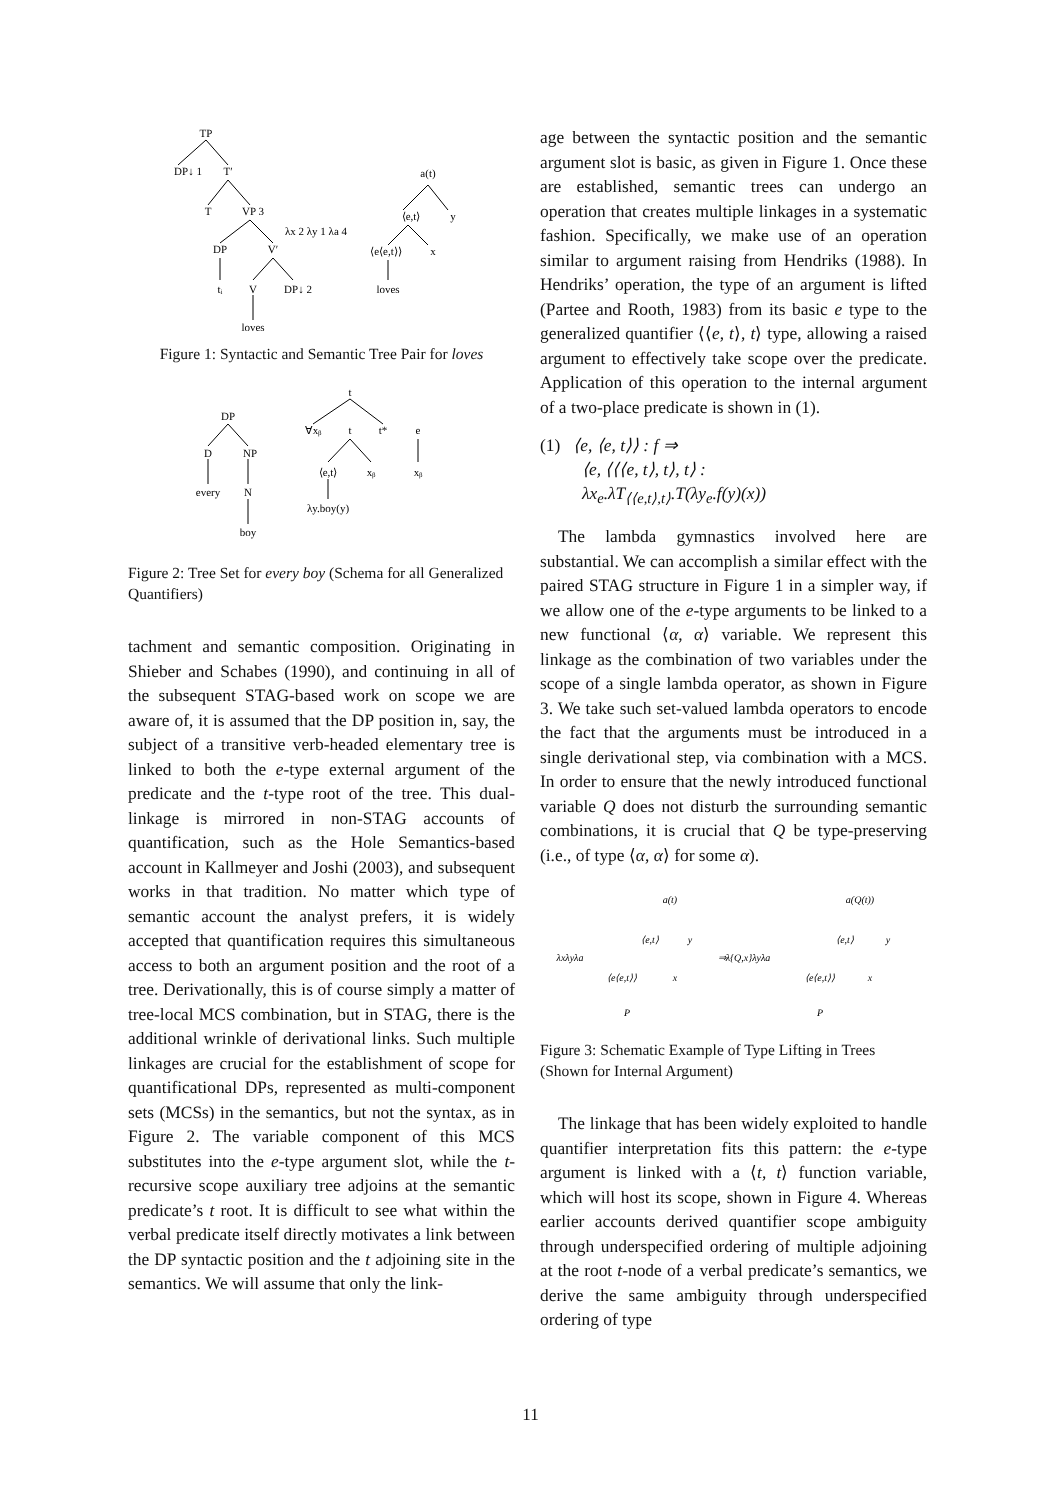TP
DP↓ 1
T′
T
VP 3
DP
V′
tᵢ
V
DP↓ 2
loves
λx 2 λy 1 λa 4
a(t)
⟨e,t⟩
y
⟨e⟨e,t⟩⟩
x
loves
Figure 1: Syntactic and Semantic Tree Pair for loves
DP
D
NP
every
N
boy
t
∀xᵦ
t
t*
e
⟨e,t⟩
xᵦ
xᵦ
λy.boy(y)
Figure 2: Tree Set for every boy (Schema for all Generalized Quantifiers)
tachment and semantic composition. Originating in Shieber and Schabes (1990), and continuing in all of the subsequent STAG-based work on scope we are aware of, it is assumed that the DP position in, say, the subject of a transitive verb-headed elementary tree is linked to both the e-type external argument of the predicate and the t-type root of the tree. This dual-linkage is mirrored in non-STAG accounts of quantification, such as the Hole Semantics-based account in Kallmeyer and Joshi (2003), and subsequent works in that tradition. No matter which type of semantic account the analyst prefers, it is widely accepted that quantification requires this simultaneous access to both an argument position and the root of a tree. Derivationally, this is of course simply a matter of tree-local MCS combination, but in STAG, there is the additional wrinkle of derivational links. Such multiple linkages are crucial for the establishment of scope for quantificational DPs, represented as multi-component sets (MCSs) in the semantics, but not the syntax, as in Figure 2. The variable component of this MCS substitutes into the e-type argument slot, while the t-recursive scope auxiliary tree adjoins at the semantic predicate’s t root. It is difficult to see what within the verbal predicate itself directly motivates a link between the DP syntactic position and the t adjoining site in the semantics. We will assume that only the link-
age between the syntactic position and the semantic argument slot is basic, as given in Figure 1. Once these are established, semantic trees can undergo an operation that creates multiple linkages in a systematic fashion. Specifically, we make use of an operation similar to argument raising from Hendriks (1988). In Hendriks’ operation, the type of an argument is lifted (Partee and Rooth, 1983) from its basic e type to the generalized quantifier ⟨⟨e, t⟩, t⟩ type, allowing a raised argument to effectively take scope over the predicate. Application of this operation to the internal argument of a two-place predicate is shown in (1).
(1) ⟨e, ⟨e, t⟩⟩ : f ⇒
⟨e, ⟨⟨⟨e, t⟩, t⟩, t⟩ :
λx<sub>e</sub>.λT<sub>⟨⟨e,t⟩,t⟩</sub>.T(λy<sub>e</sub>.f(y)(x))
The lambda gymnastics involved here are substantial. We can accomplish a similar effect with the paired STAG structure in Figure 1 in a simpler way, if we allow one of the e-type arguments to be linked to a new functional ⟨α, α⟩ variable. We represent this linkage as the combination of two variables under the scope of a single lambda operator, as shown in Figure 3. We take such set-valued lambda operators to encode the fact that the arguments must be introduced in a single derivational step, via combination with a MCS. In order to ensure that the newly introduced functional variable Q does not disturb the surrounding semantic combinations, it is crucial that Q be type-preserving (i.e., of type ⟨α, α⟩ for some α).
λxλyλa
a(t)
⟨e,t⟩
y
⟨e⟨e,t⟩⟩
x
P
⇒λ{Q,x}λyλa
a(Q(t))
⟨e,t⟩
y
⟨e⟨e,t⟩⟩
x
P
Figure 3: Schematic Example of Type Lifting in Trees (Shown for Internal Argument)
The linkage that has been widely exploited to handle quantifier interpretation fits this pattern: the e-type argument is linked with a ⟨t, t⟩ function variable, which will host its scope, shown in Figure 4. Whereas earlier accounts derived quantifier scope ambiguity through underspecified ordering of multiple adjoining at the root t-node of a verbal predicate’s semantics, we derive the same ambiguity through underspecified ordering of type
11